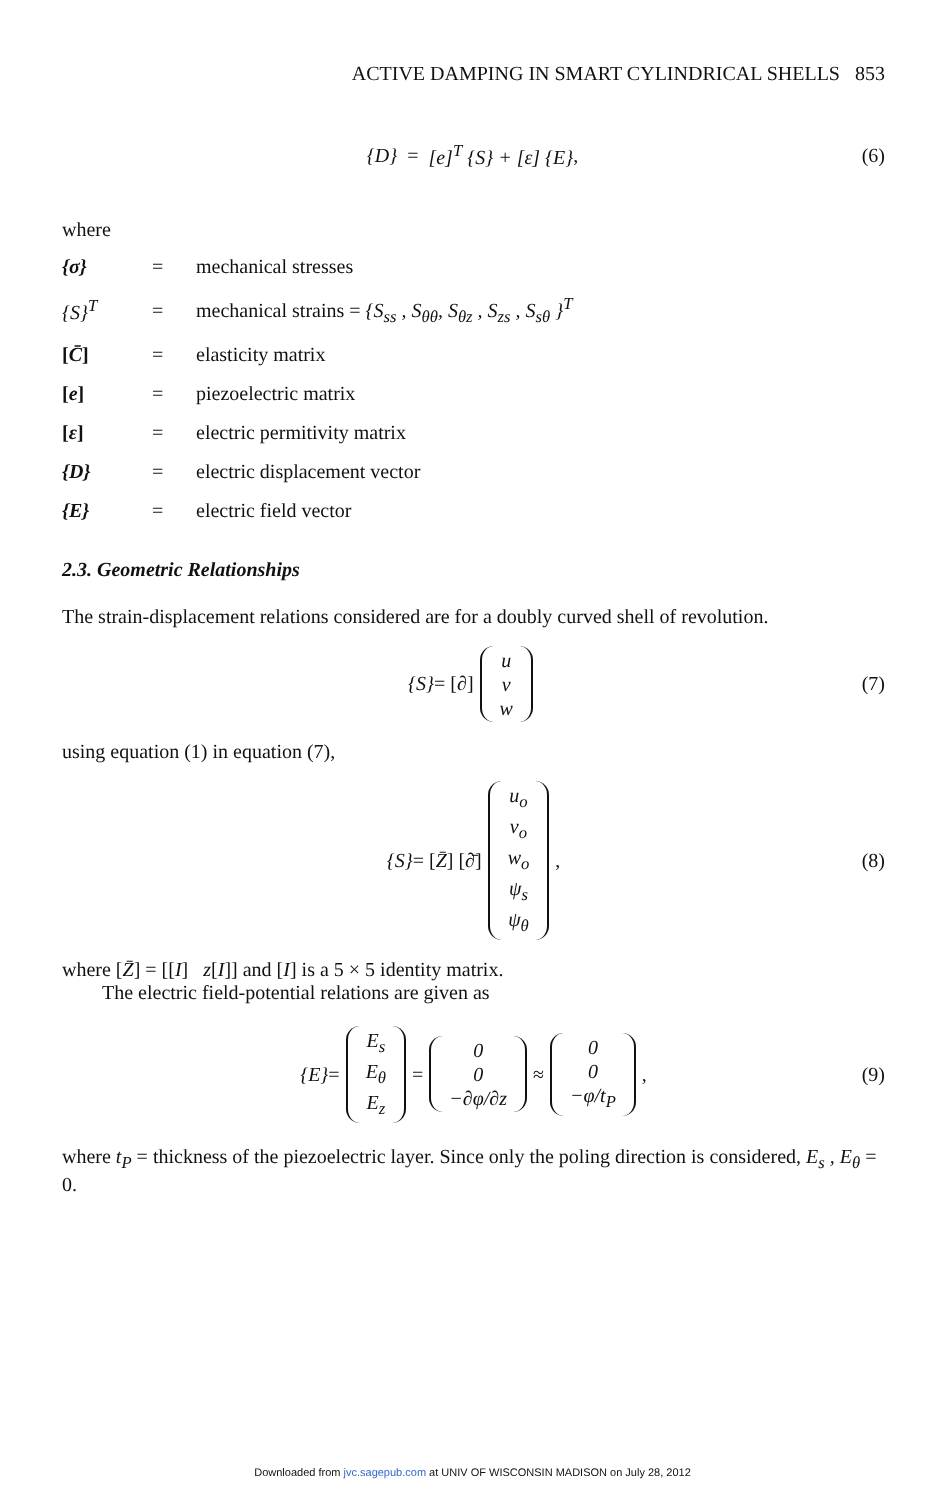ACTIVE DAMPING IN SMART CYLINDRICAL SHELLS 853
{D} = [e]<sup>T</sup> {S} + [ε] {E} , (6)
where
| {σ} | = | mechanical stresses |
| {S}<sup>T</sup> | = | mechanical strains = {S<sub>ss</sub> , S<sub>θθ</sub>, S<sub>θz</sub> , S<sub>zs</sub> , S<sub>sθ</sub> }<sup>T</sup> |
| [ C̄ ] | = | elasticity matrix |
| [ e ] | = | piezoelectric matrix |
| [ ε ] | = | electric permitivity matrix |
| {D} | = | electric displacement vector |
| {E} | = | electric field vector |
2.3. Geometric Relationships
The strain-displacement relations considered are for a doubly curved shell of revolution.
{S} = [∂] u v w (7)
using equation (1) in equation (7),
{S} = [Z̄] [∂̄] u<sub>o</sub> v<sub>o</sub> w<sub>o</sub> ψ<sub>s</sub> ψ<sub>θ</sub>, (8)
where [Z̄] = [[I] z[I]] and [I] is a 5 × 5 identity matrix.
The electric field-potential relations are given as
{E} = E<sub>s</sub> E<sub>θ</sub> E<sub>z</sub> = 0 0 −∂φ/∂z ≈ 0 0 −φ/t<sub>P</sub>, (9)
where t<sub>P</sub> = thickness of the piezoelectric layer. Since only the poling direction is considered, E<sub>s</sub> , E<sub>θ</sub> = 0.
Downloaded from jvc.sagepub.com at UNIV OF WISCONSIN MADISON on July 28, 2012